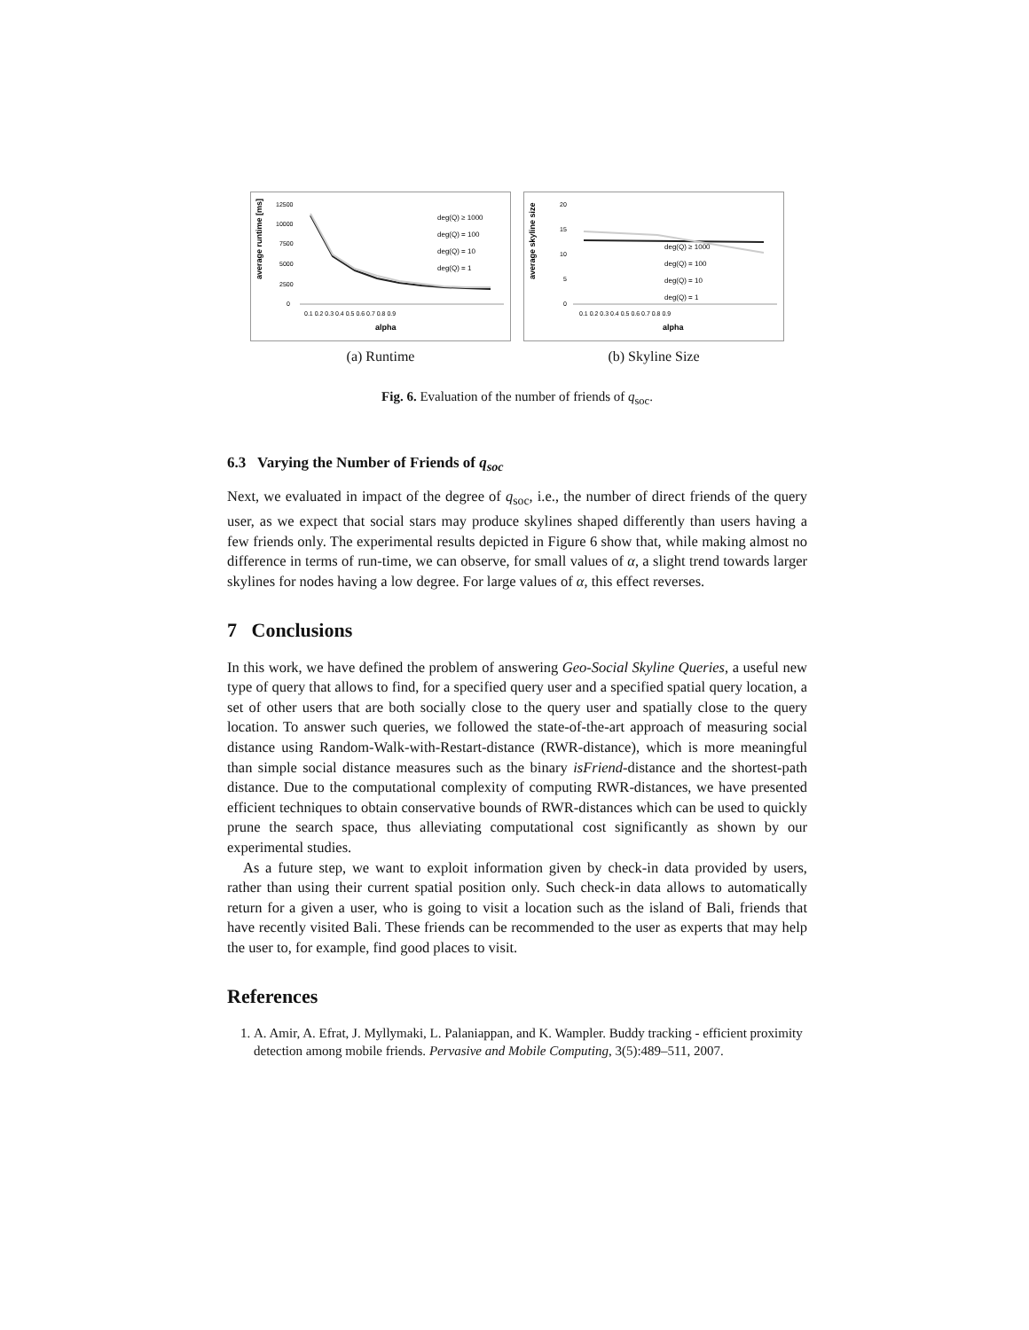average runtime [ms]
12500
10000
7500
5000
2500
0
deg(Q) ≥ 1000
deg(Q) = 100
deg(Q) = 10
deg(Q) = 1
0.1 0.2 0.3 0.4 0.5 0.6 0.7 0.8 0.9
alpha
(a) Runtime
average skyline size
20
15
10
5
0
deg(Q) ≥ 1000
deg(Q) = 100
deg(Q) = 10
deg(Q) = 1
0.1 0.2 0.3 0.4 0.5 0.6 0.7 0.8 0.9
alpha
(b) Skyline Size
Fig. 6. Evaluation of the number of friends of q<sub>soc</sub>.
6.3 Varying the Number of Friends of q<sub>soc</sub>
Next, we evaluated in impact of the degree of q<sub>soc</sub>, i.e., the number of direct friends of the query user, as we expect that social stars may produce skylines shaped differently than users having a few friends only. The experimental results depicted in Figure 6 show that, while making almost no difference in terms of run-time, we can observe, for small values of α, a slight trend towards larger skylines for nodes having a low degree. For large values of α, this effect reverses.
7 Conclusions
In this work, we have defined the problem of answering Geo-Social Skyline Queries, a useful new type of query that allows to find, for a specified query user and a specified spatial query location, a set of other users that are both socially close to the query user and spatially close to the query location. To answer such queries, we followed the state-of-the-art approach of measuring social distance using Random-Walk-with-Restart-distance (RWR-distance), which is more meaningful than simple social distance measures such as the binary isFriend-distance and the shortest-path distance. Due to the computational complexity of computing RWR-distances, we have presented efficient techniques to obtain conservative bounds of RWR-distances which can be used to quickly prune the search space, thus alleviating computational cost significantly as shown by our experimental studies.
As a future step, we want to exploit information given by check-in data provided by users, rather than using their current spatial position only. Such check-in data allows to automatically return for a given a user, who is going to visit a location such as the island of Bali, friends that have recently visited Bali. These friends can be recommended to the user as experts that may help the user to, for example, find good places to visit.
References
1. A. Amir, A. Efrat, J. Myllymaki, L. Palaniappan, and K. Wampler. Buddy tracking - efficient proximity detection among mobile friends. Pervasive and Mobile Computing, 3(5):489–511, 2007.